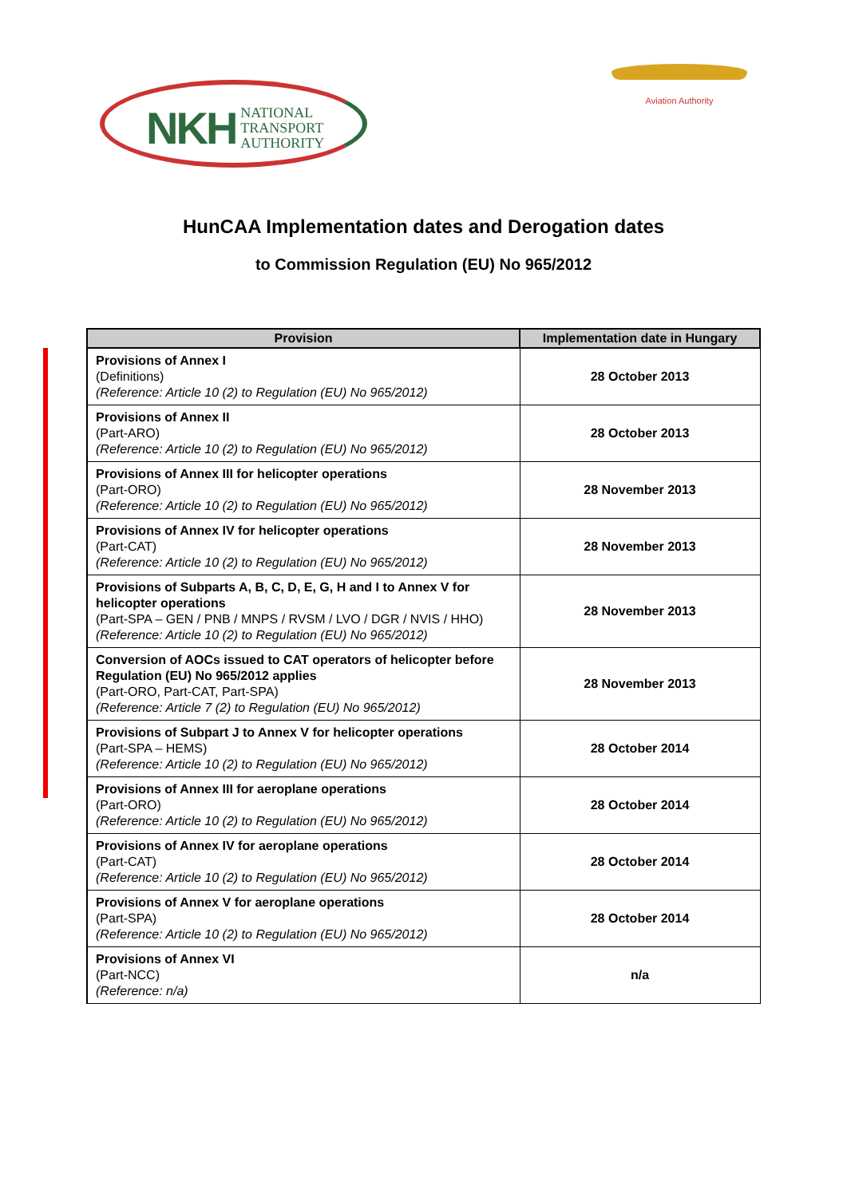NKH NATIONAL
TRANSPORT
AUTHORITY
Aviation Authority
HunCAA Implementation dates and Derogation dates
to Commission Regulation (EU) No 965/2012
| Provision | Implementation date in Hungary |
| --- | --- |
| Provisions of Annex I (Definitions) (Reference: Article 10 (2) to Regulation (EU) No 965/2012) | 28 October 2013 |
| Provisions of Annex II (Part-ARO) (Reference: Article 10 (2) to Regulation (EU) No 965/2012) | 28 October 2013 |
| Provisions of Annex III for helicopter operations (Part-ORO) (Reference: Article 10 (2) to Regulation (EU) No 965/2012) | 28 November 2013 |
| Provisions of Annex IV for helicopter operations (Part-CAT) (Reference: Article 10 (2) to Regulation (EU) No 965/2012) | 28 November 2013 |
| Provisions of Subparts A, B, C, D, E, G, H and I to Annex V for helicopter operations (Part-SPA – GEN / PNB / MNPS / RVSM / LVO / DGR / NVIS / HHO) (Reference: Article 10 (2) to Regulation (EU) No 965/2012) | 28 November 2013 |
| Conversion of AOCs issued to CAT operators of helicopter before Regulation (EU) No 965/2012 applies (Part-ORO, Part-CAT, Part-SPA) (Reference: Article 7 (2) to Regulation (EU) No 965/2012) | 28 November 2013 |
| Provisions of Subpart J to Annex V for helicopter operations (Part-SPA – HEMS) (Reference: Article 10 (2) to Regulation (EU) No 965/2012) | 28 October 2014 |
| Provisions of Annex III for aeroplane operations (Part-ORO) (Reference: Article 10 (2) to Regulation (EU) No 965/2012) | 28 October 2014 |
| Provisions of Annex IV for aeroplane operations (Part-CAT) (Reference: Article 10 (2) to Regulation (EU) No 965/2012) | 28 October 2014 |
| Provisions of Annex V for aeroplane operations (Part-SPA) (Reference: Article 10 (2) to Regulation (EU) No 965/2012) | 28 October 2014 |
| Provisions of Annex VI (Part-NCC) (Reference: n/a) | n/a |